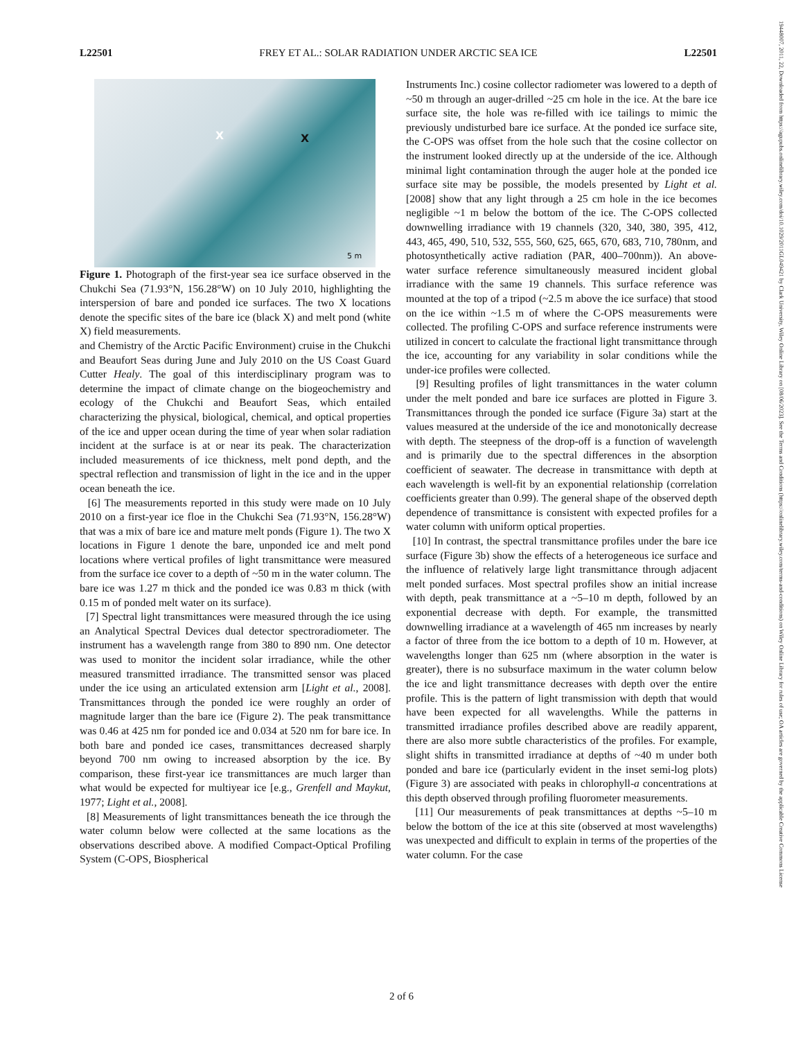L22501 FREY ET AL.: SOLAR RADIATION UNDER ARCTIC SEA ICE L22501
19448007, 2011, 22, Downloaded from https://agupubs.onlinelibrary.wiley.com/doi/10.1029/2011GL049421 by Clark University, Wiley Online Library on [08/06/2023]. See the Terms and Conditions (https://onlinelibrary.wiley.com/terms-and-conditions) on Wiley Online Library for rules of use; OA articles are governed by the applicable Creative Commons License
X X
5 m
Figure 1. Photograph of the first-year sea ice surface observed in the Chukchi Sea (71.93°N, 156.28°W) on 10 July 2010, highlighting the interspersion of bare and ponded ice surfaces. The two X locations denote the specific sites of the bare ice (black X) and melt pond (white X) field measurements.
and Chemistry of the Arctic Pacific Environment) cruise in the Chukchi and Beaufort Seas during June and July 2010 on the US Coast Guard Cutter Healy. The goal of this interdisciplinary program was to determine the impact of climate change on the biogeochemistry and ecology of the Chukchi and Beaufort Seas, which entailed characterizing the physical, biological, chemical, and optical properties of the ice and upper ocean during the time of year when solar radiation incident at the surface is at or near its peak. The characterization included measurements of ice thickness, melt pond depth, and the spectral reflection and transmission of light in the ice and in the upper ocean beneath the ice.
[6] The measurements reported in this study were made on 10 July 2010 on a first-year ice floe in the Chukchi Sea (71.93°N, 156.28°W) that was a mix of bare ice and mature melt ponds (Figure 1). The two X locations in Figure 1 denote the bare, unponded ice and melt pond locations where vertical profiles of light transmittance were measured from the surface ice cover to a depth of ~50 m in the water column. The bare ice was 1.27 m thick and the ponded ice was 0.83 m thick (with 0.15 m of ponded melt water on its surface).
[7] Spectral light transmittances were measured through the ice using an Analytical Spectral Devices dual detector spectroradiometer. The instrument has a wavelength range from 380 to 890 nm. One detector was used to monitor the incident solar irradiance, while the other measured transmitted irradiance. The transmitted sensor was placed under the ice using an articulated extension arm [Light et al., 2008]. Transmittances through the ponded ice were roughly an order of magnitude larger than the bare ice (Figure 2). The peak transmittance was 0.46 at 425 nm for ponded ice and 0.034 at 520 nm for bare ice. In both bare and ponded ice cases, transmittances decreased sharply beyond 700 nm owing to increased absorption by the ice. By comparison, these first-year ice transmittances are much larger than what would be expected for multiyear ice [e.g., Grenfell and Maykut, 1977; Light et al., 2008].
[8] Measurements of light transmittances beneath the ice through the water column below were collected at the same locations as the observations described above. A modified Compact-Optical Profiling System (C-OPS, Biospherical
Instruments Inc.) cosine collector radiometer was lowered to a depth of ~50 m through an auger-drilled ~25 cm hole in the ice. At the bare ice surface site, the hole was re-filled with ice tailings to mimic the previously undisturbed bare ice surface. At the ponded ice surface site, the C-OPS was offset from the hole such that the cosine collector on the instrument looked directly up at the underside of the ice. Although minimal light contamination through the auger hole at the ponded ice surface site may be possible, the models presented by Light et al. [2008] show that any light through a 25 cm hole in the ice becomes negligible ~1 m below the bottom of the ice. The C-OPS collected downwelling irradiance with 19 channels (320, 340, 380, 395, 412, 443, 465, 490, 510, 532, 555, 560, 625, 665, 670, 683, 710, 780nm, and photosynthetically active radiation (PAR, 400–700nm)). An above-water surface reference simultaneously measured incident global irradiance with the same 19 channels. This surface reference was mounted at the top of a tripod (~2.5 m above the ice surface) that stood on the ice within ~1.5 m of where the C-OPS measurements were collected. The profiling C-OPS and surface reference instruments were utilized in concert to calculate the fractional light transmittance through the ice, accounting for any variability in solar conditions while the under-ice profiles were collected.
[9] Resulting profiles of light transmittances in the water column under the melt ponded and bare ice surfaces are plotted in Figure 3. Transmittances through the ponded ice surface (Figure 3a) start at the values measured at the underside of the ice and monotonically decrease with depth. The steepness of the drop-off is a function of wavelength and is primarily due to the spectral differences in the absorption coefficient of seawater. The decrease in transmittance with depth at each wavelength is well-fit by an exponential relationship (correlation coefficients greater than 0.99). The general shape of the observed depth dependence of transmittance is consistent with expected profiles for a water column with uniform optical properties.
[10] In contrast, the spectral transmittance profiles under the bare ice surface (Figure 3b) show the effects of a heterogeneous ice surface and the influence of relatively large light transmittance through adjacent melt ponded surfaces. Most spectral profiles show an initial increase with depth, peak transmittance at a ~5–10 m depth, followed by an exponential decrease with depth. For example, the transmitted downwelling irradiance at a wavelength of 465 nm increases by nearly a factor of three from the ice bottom to a depth of 10 m. However, at wavelengths longer than 625 nm (where absorption in the water is greater), there is no subsurface maximum in the water column below the ice and light transmittance decreases with depth over the entire profile. This is the pattern of light transmission with depth that would have been expected for all wavelengths. While the patterns in transmitted irradiance profiles described above are readily apparent, there are also more subtle characteristics of the profiles. For example, slight shifts in transmitted irradiance at depths of ~40 m under both ponded and bare ice (particularly evident in the inset semi-log plots) (Figure 3) are associated with peaks in chlorophyll-a concentrations at this depth observed through profiling fluorometer measurements.
[11] Our measurements of peak transmittances at depths ~5–10 m below the bottom of the ice at this site (observed at most wavelengths) was unexpected and difficult to explain in terms of the properties of the water column. For the case
2 of 6